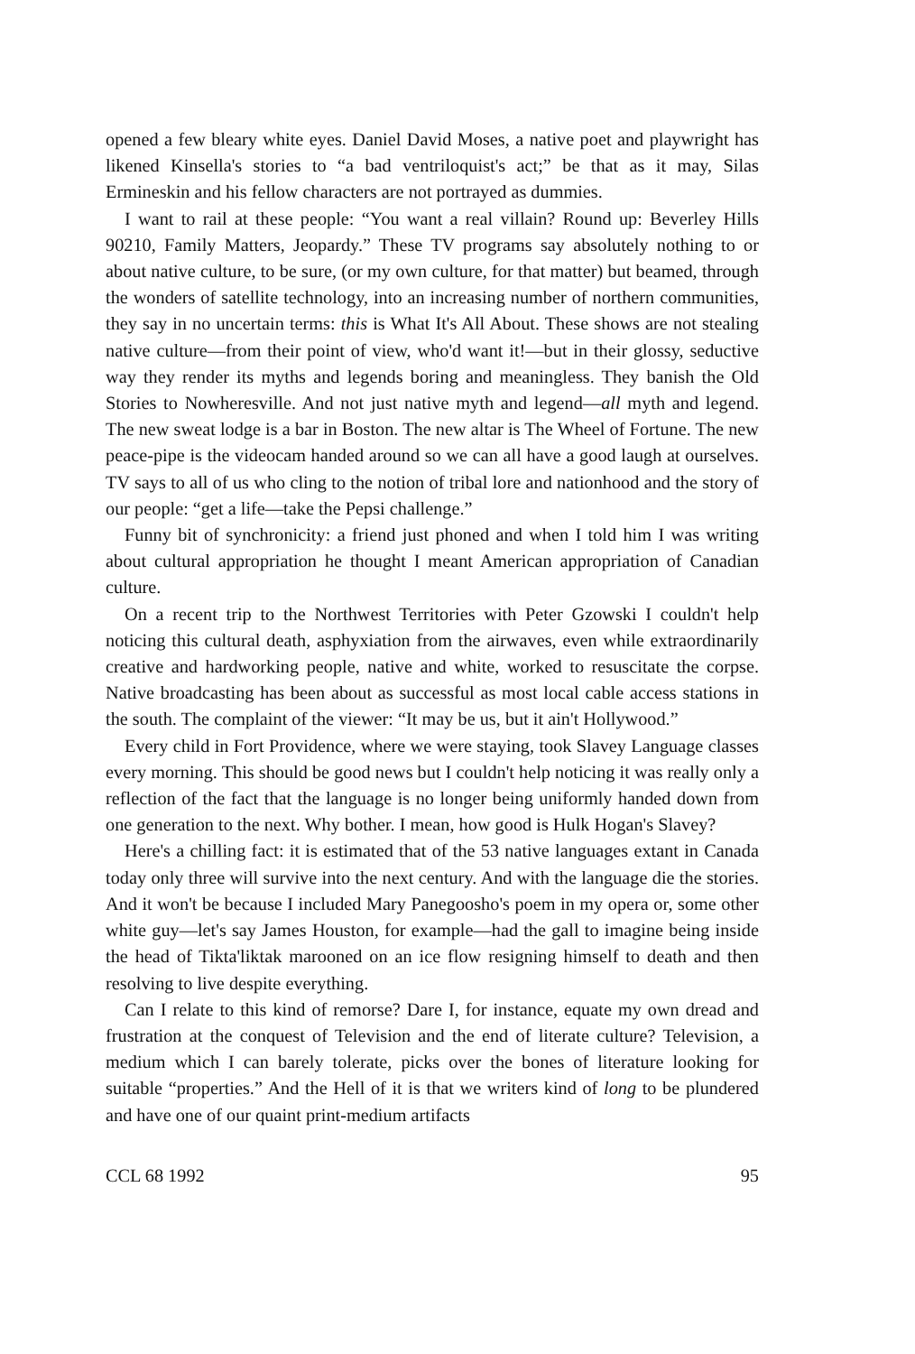opened a few bleary white eyes. Daniel David Moses, a native poet and playwright has likened Kinsella's stories to “a bad ventriloquist's act;” be that as it may, Silas Ermineskin and his fellow characters are not portrayed as dummies.
I want to rail at these people: “You want a real villain? Round up: Beverley Hills 90210, Family Matters, Jeopardy.” These TV programs say absolutely nothing to or about native culture, to be sure, (or my own culture, for that matter) but beamed, through the wonders of satellite technology, into an increasing number of northern communities, they say in no uncertain terms: this is What It's All About. These shows are not stealing native culture—from their point of view, who'd want it!—but in their glossy, seductive way they render its myths and legends boring and meaningless. They banish the Old Stories to Nowheresville. And not just native myth and legend—all myth and legend. The new sweat lodge is a bar in Boston. The new altar is The Wheel of Fortune. The new peace-pipe is the videocam handed around so we can all have a good laugh at ourselves. TV says to all of us who cling to the notion of tribal lore and nationhood and the story of our people: “get a life—take the Pepsi challenge.”
Funny bit of synchronicity: a friend just phoned and when I told him I was writing about cultural appropriation he thought I meant American appropriation of Canadian culture.
On a recent trip to the Northwest Territories with Peter Gzowski I couldn't help noticing this cultural death, asphyxiation from the airwaves, even while extraordinarily creative and hardworking people, native and white, worked to resuscitate the corpse. Native broadcasting has been about as successful as most local cable access stations in the south. The complaint of the viewer: “It may be us, but it ain't Hollywood.”
Every child in Fort Providence, where we were staying, took Slavey Language classes every morning. This should be good news but I couldn't help noticing it was really only a reflection of the fact that the language is no longer being uniformly handed down from one generation to the next. Why bother. I mean, how good is Hulk Hogan's Slavey?
Here's a chilling fact: it is estimated that of the 53 native languages extant in Canada today only three will survive into the next century. And with the language die the stories. And it won't be because I included Mary Panegoosho's poem in my opera or, some other white guy—let's say James Houston, for example—had the gall to imagine being inside the head of Tikta'liktak marooned on an ice flow resigning himself to death and then resolving to live despite everything.
Can I relate to this kind of remorse? Dare I, for instance, equate my own dread and frustration at the conquest of Television and the end of literate culture? Television, a medium which I can barely tolerate, picks over the bones of literature looking for suitable “properties.” And the Hell of it is that we writers kind of long to be plundered and have one of our quaint print-medium artifacts
CCL 68 1992 95